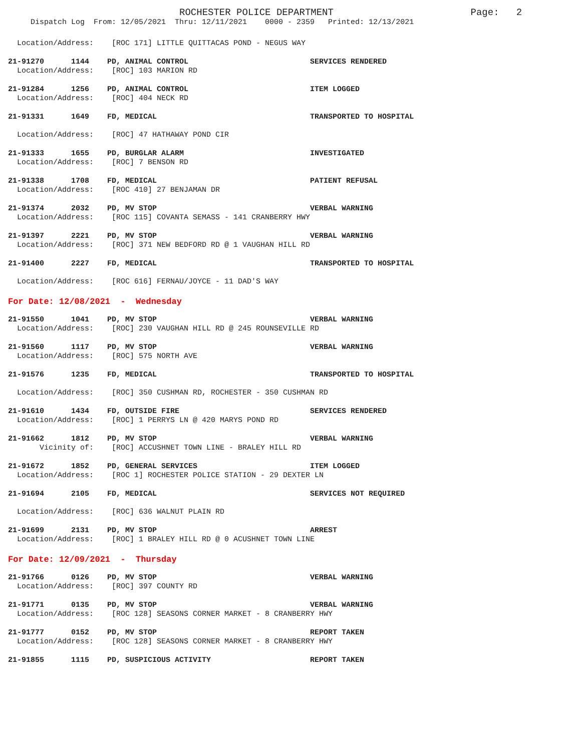ROCHESTER POLICE DEPARTMENT Page: 2
Dispatch Log From: 12/05/2021 Thru: 12/11/2021 0000 - 2359 Printed: 12/13/2021
Location/Address: [ROC 171] LITTLE QUITTACAS POND - NEGUS WAY
21-91270 1144 PD, ANIMAL CONTROL SERVICES RENDERED
Location/Address: [ROC] 103 MARION RD
21-91284 1256 PD, ANIMAL CONTROL ITEM LOGGED
Location/Address: [ROC] 404 NECK RD
21-91331 1649 FD, MEDICAL TRANSPORTED TO HOSPITAL
Location/Address: [ROC] 47 HATHAWAY POND CIR
21-91333 1655 PD, BURGLAR ALARM INVESTIGATED
Location/Address: [ROC] 7 BENSON RD
21-91338 1708 FD, MEDICAL PATIENT REFUSAL
Location/Address: [ROC 410] 27 BENJAMAN DR
21-91374 2032 PD, MV STOP VERBAL WARNING
Location/Address: [ROC 115] COVANTA SEMASS - 141 CRANBERRY HWY
21-91397 2221 PD, MV STOP VERBAL WARNING
Location/Address: [ROC] 371 NEW BEDFORD RD @ 1 VAUGHAN HILL RD
21-91400 2227 FD, MEDICAL TRANSPORTED TO HOSPITAL
Location/Address: [ROC 616] FERNAU/JOYCE - 11 DAD'S WAY
For Date: 12/08/2021 - Wednesday
21-91550 1041 PD, MV STOP VERBAL WARNING
Location/Address: [ROC] 230 VAUGHAN HILL RD @ 245 ROUNSEVILLE RD
21-91560 1117 PD, MV STOP VERBAL WARNING
Location/Address: [ROC] 575 NORTH AVE
21-91576 1235 FD, MEDICAL TRANSPORTED TO HOSPITAL
Location/Address: [ROC] 350 CUSHMAN RD, ROCHESTER - 350 CUSHMAN RD
21-91610 1434 FD, OUTSIDE FIRE SERVICES RENDERED
Location/Address: [ROC] 1 PERRYS LN @ 420 MARYS POND RD
21-91662 1812 PD, MV STOP VERBAL WARNING
Vicinity of: [ROC] ACCUSHNET TOWN LINE - BRALEY HILL RD
21-91672 1852 PD, GENERAL SERVICES ITEM LOGGED
Location/Address: [ROC 1] ROCHESTER POLICE STATION - 29 DEXTER LN
21-91694 2105 FD, MEDICAL SERVICES NOT REQUIRED
Location/Address: [ROC] 636 WALNUT PLAIN RD
21-91699 2131 PD, MV STOP ARREST
Location/Address: [ROC] 1 BRALEY HILL RD @ 0 ACUSHNET TOWN LINE
For Date: 12/09/2021 - Thursday
21-91766 0126 PD, MV STOP VERBAL WARNING
Location/Address: [ROC] 397 COUNTY RD
21-91771 0135 PD, MV STOP VERBAL WARNING
Location/Address: [ROC 128] SEASONS CORNER MARKET - 8 CRANBERRY HWY
21-91777 0152 PD, MV STOP REPORT TAKEN
Location/Address: [ROC 128] SEASONS CORNER MARKET - 8 CRANBERRY HWY
21-91855 1115 PD, SUSPICIOUS ACTIVITY REPORT TAKEN